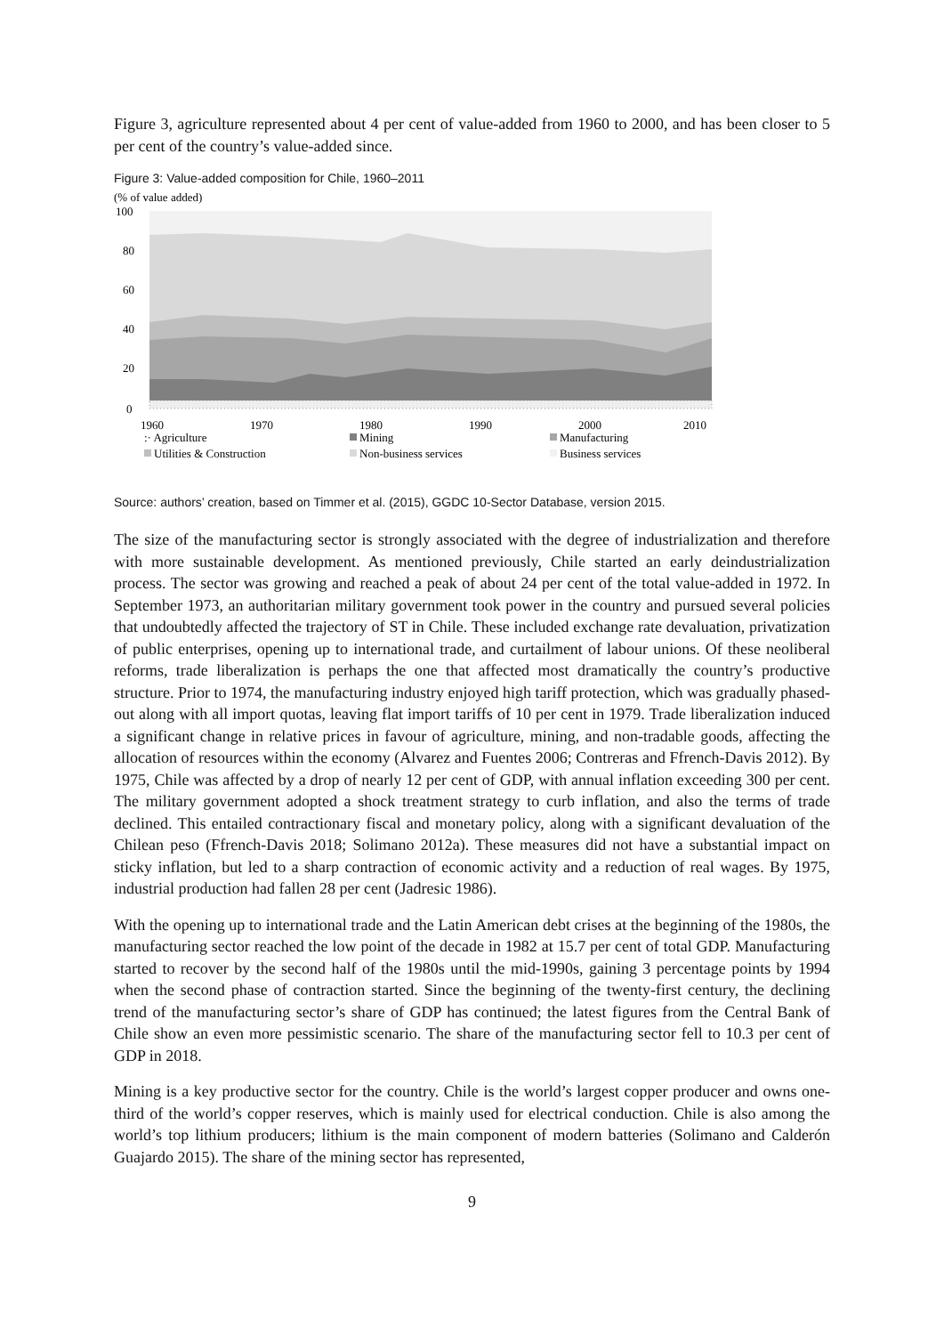Figure 3, agriculture represented about 4 per cent of value-added from 1960 to 2000, and has been closer to 5 per cent of the country’s value-added since.
Figure 3: Value-added composition for Chile, 1960–2011
(% of value added)
100
80
60
40
20
0
1960
1970
1980
1990
2000
2010
:· Agriculture
Mining
Manufacturing
Utilities & Construction
Non-business services
Business services
Source: authors’ creation, based on Timmer et al. (2015), GGDC 10-Sector Database, version 2015.
The size of the manufacturing sector is strongly associated with the degree of industrialization and therefore with more sustainable development. As mentioned previously, Chile started an early deindustrialization process. The sector was growing and reached a peak of about 24 per cent of the total value-added in 1972. In September 1973, an authoritarian military government took power in the country and pursued several policies that undoubtedly affected the trajectory of ST in Chile. These included exchange rate devaluation, privatization of public enterprises, opening up to international trade, and curtailment of labour unions. Of these neoliberal reforms, trade liberalization is perhaps the one that affected most dramatically the country’s productive structure. Prior to 1974, the manufacturing industry enjoyed high tariff protection, which was gradually phased-out along with all import quotas, leaving flat import tariffs of 10 per cent in 1979. Trade liberalization induced a significant change in relative prices in favour of agriculture, mining, and non-tradable goods, affecting the allocation of resources within the economy (Alvarez and Fuentes 2006; Contreras and Ffrench-Davis 2012). By 1975, Chile was affected by a drop of nearly 12 per cent of GDP, with annual inflation exceeding 300 per cent. The military government adopted a shock treatment strategy to curb inflation, and also the terms of trade declined. This entailed contractionary fiscal and monetary policy, along with a significant devaluation of the Chilean peso (Ffrench-Davis 2018; Solimano 2012a). These measures did not have a substantial impact on sticky inflation, but led to a sharp contraction of economic activity and a reduction of real wages. By 1975, industrial production had fallen 28 per cent (Jadresic 1986).
With the opening up to international trade and the Latin American debt crises at the beginning of the 1980s, the manufacturing sector reached the low point of the decade in 1982 at 15.7 per cent of total GDP. Manufacturing started to recover by the second half of the 1980s until the mid-1990s, gaining 3 percentage points by 1994 when the second phase of contraction started. Since the beginning of the twenty-first century, the declining trend of the manufacturing sector’s share of GDP has continued; the latest figures from the Central Bank of Chile show an even more pessimistic scenario. The share of the manufacturing sector fell to 10.3 per cent of GDP in 2018.
Mining is a key productive sector for the country. Chile is the world’s largest copper producer and owns one-third of the world’s copper reserves, which is mainly used for electrical conduction. Chile is also among the world’s top lithium producers; lithium is the main component of modern batteries (Solimano and Calderón Guajardo 2015). The share of the mining sector has represented,
9